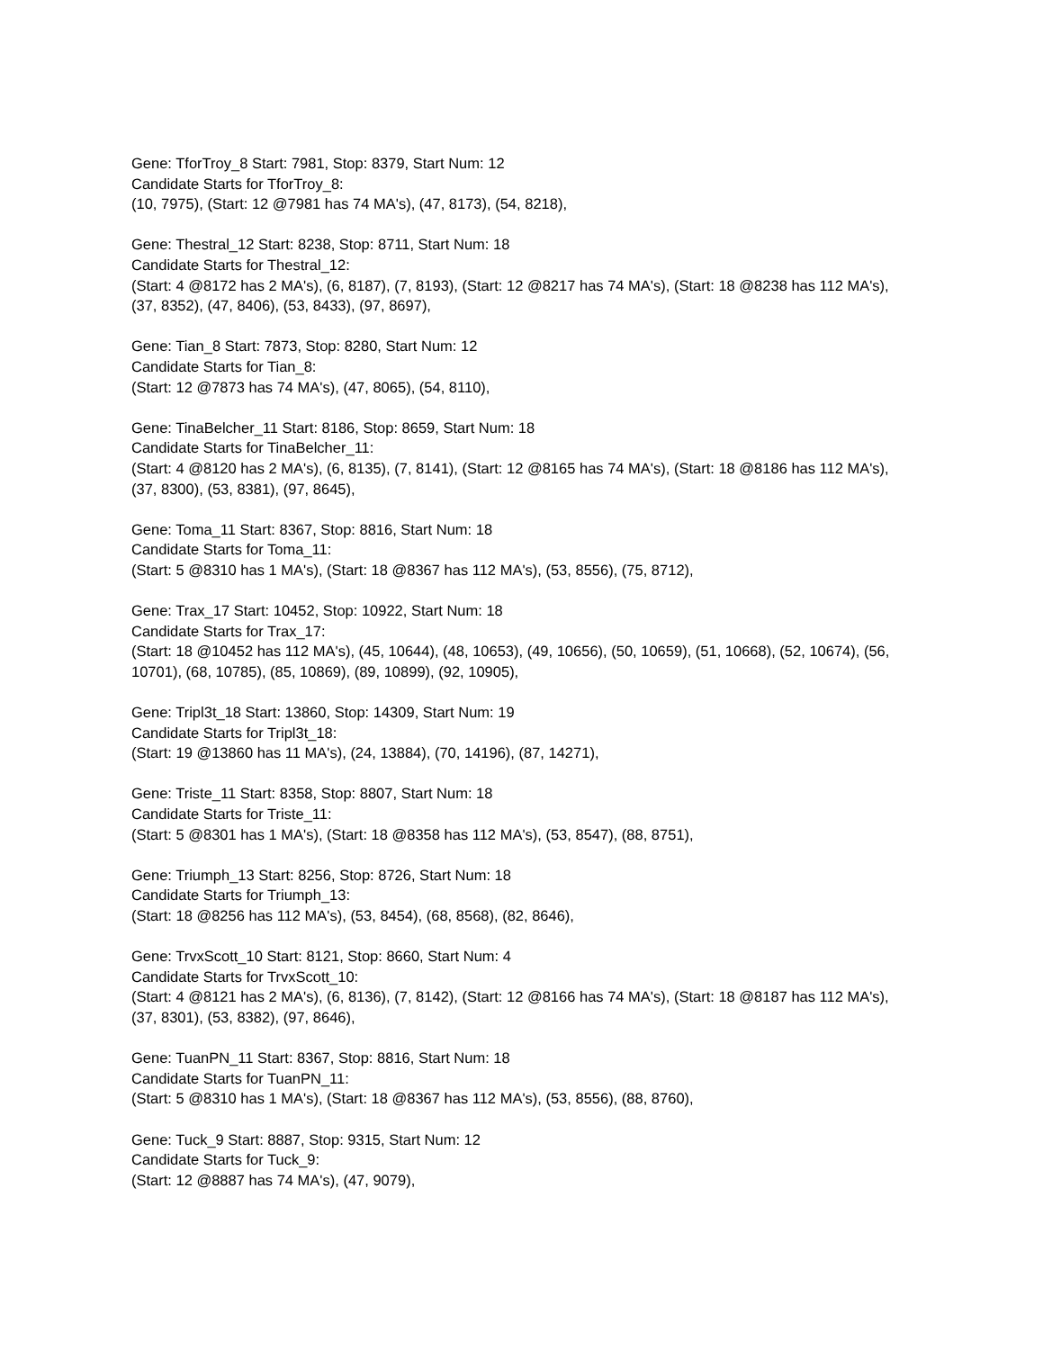Gene: TforTroy_8 Start: 7981, Stop: 8379, Start Num: 12
Candidate Starts for TforTroy_8:
(10, 7975), (Start: 12 @7981 has 74 MA's), (47, 8173), (54, 8218),
Gene: Thestral_12 Start: 8238, Stop: 8711, Start Num: 18
Candidate Starts for Thestral_12:
(Start: 4 @8172 has 2 MA's), (6, 8187), (7, 8193), (Start: 12 @8217 has 74 MA's), (Start: 18 @8238 has 112 MA's), (37, 8352), (47, 8406), (53, 8433), (97, 8697),
Gene: Tian_8 Start: 7873, Stop: 8280, Start Num: 12
Candidate Starts for Tian_8:
(Start: 12 @7873 has 74 MA's), (47, 8065), (54, 8110),
Gene: TinaBelcher_11 Start: 8186, Stop: 8659, Start Num: 18
Candidate Starts for TinaBelcher_11:
(Start: 4 @8120 has 2 MA's), (6, 8135), (7, 8141), (Start: 12 @8165 has 74 MA's), (Start: 18 @8186 has 112 MA's), (37, 8300), (53, 8381), (97, 8645),
Gene: Toma_11 Start: 8367, Stop: 8816, Start Num: 18
Candidate Starts for Toma_11:
(Start: 5 @8310 has 1 MA's), (Start: 18 @8367 has 112 MA's), (53, 8556), (75, 8712),
Gene: Trax_17 Start: 10452, Stop: 10922, Start Num: 18
Candidate Starts for Trax_17:
(Start: 18 @10452 has 112 MA's), (45, 10644), (48, 10653), (49, 10656), (50, 10659), (51, 10668), (52, 10674), (56, 10701), (68, 10785), (85, 10869), (89, 10899), (92, 10905),
Gene: Tripl3t_18 Start: 13860, Stop: 14309, Start Num: 19
Candidate Starts for Tripl3t_18:
(Start: 19 @13860 has 11 MA's), (24, 13884), (70, 14196), (87, 14271),
Gene: Triste_11 Start: 8358, Stop: 8807, Start Num: 18
Candidate Starts for Triste_11:
(Start: 5 @8301 has 1 MA's), (Start: 18 @8358 has 112 MA's), (53, 8547), (88, 8751),
Gene: Triumph_13 Start: 8256, Stop: 8726, Start Num: 18
Candidate Starts for Triumph_13:
(Start: 18 @8256 has 112 MA's), (53, 8454), (68, 8568), (82, 8646),
Gene: TrvxScott_10 Start: 8121, Stop: 8660, Start Num: 4
Candidate Starts for TrvxScott_10:
(Start: 4 @8121 has 2 MA's), (6, 8136), (7, 8142), (Start: 12 @8166 has 74 MA's), (Start: 18 @8187 has 112 MA's), (37, 8301), (53, 8382), (97, 8646),
Gene: TuanPN_11 Start: 8367, Stop: 8816, Start Num: 18
Candidate Starts for TuanPN_11:
(Start: 5 @8310 has 1 MA's), (Start: 18 @8367 has 112 MA's), (53, 8556), (88, 8760),
Gene: Tuck_9 Start: 8887, Stop: 9315, Start Num: 12
Candidate Starts for Tuck_9:
(Start: 12 @8887 has 74 MA's), (47, 9079),